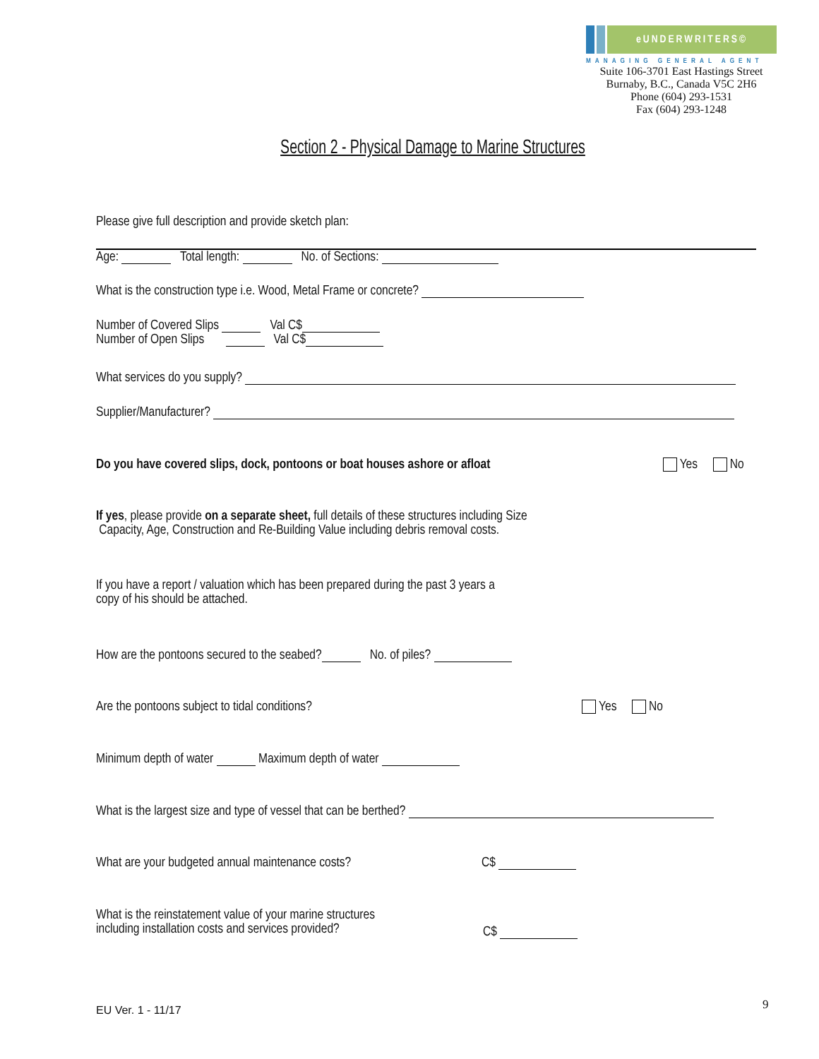eUNDERWRITERS©
MANAGING GENERAL AGENT
Suite 106-3701 East Hastings Street
Burnaby, B.C., Canada V5C 2H6
Phone (604) 293-1531
Fax (604) 293-1248
Section 2 - Physical Damage to Marine Structures
Please give full description and provide sketch plan:
Age: Total length: No. of Sections:
What is the construction type i.e. Wood, Metal Frame or concrete?
Number of Covered Slips Val C$
Number of Open Slips Val C$
What services do you supply?
Supplier/Manufacturer?
Do you have covered slips, dock, pontoons or boat houses ashore or afloat Yes No
If yes, please provide on a separate sheet, full details of these structures including Size
Capacity, Age, Construction and Re-Building Value including debris removal costs.
If you have a report / valuation which has been prepared during the past 3 years a
copy of his should be attached.
How are the pontoons secured to the seabed? No. of piles?
Are the pontoons subject to tidal conditions? Yes No
Minimum depth of water Maximum depth of water
What is the largest size and type of vessel that can be berthed?
What are your budgeted annual maintenance costs? C$
What is the reinstatement value of your marine structures
including installation costs and services provided?
C$
EU Ver. 1 - 11/17 9